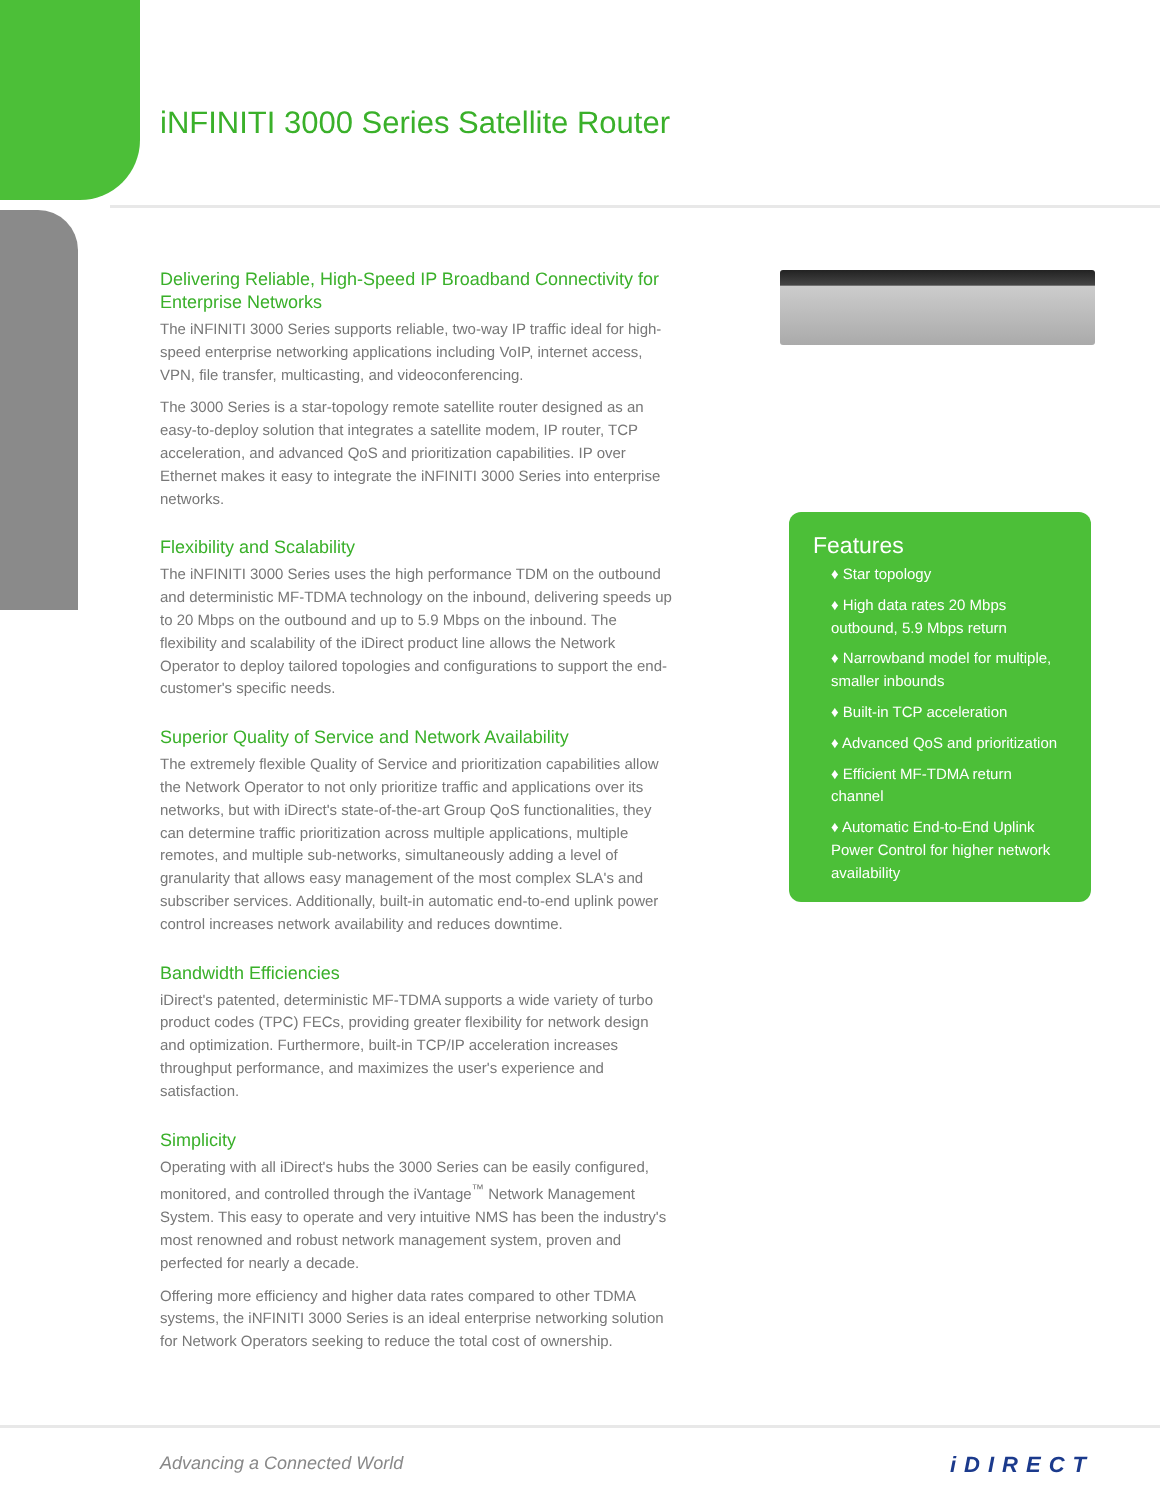iNFINITI 3000 Series Satellite Router
Delivering Reliable, High-Speed IP Broadband Connectivity for Enterprise Networks
The iNFINITI 3000 Series supports reliable, two-way IP traffic ideal for high-speed enterprise networking applications including VoIP, internet access, VPN, file transfer, multicasting, and videoconferencing.
The 3000 Series is a star-topology remote satellite router designed as an easy-to-deploy solution that integrates a satellite modem, IP router, TCP acceleration, and advanced QoS and prioritization capabilities. IP over Ethernet makes it easy to integrate the iNFINITI 3000 Series into enterprise networks.
Flexibility and Scalability
The iNFINITI 3000 Series uses the high performance TDM on the outbound and deterministic MF-TDMA technology on the inbound, delivering speeds up to 20 Mbps on the outbound and up to 5.9 Mbps on the inbound. The flexibility and scalability of the iDirect product line allows the Network Operator to deploy tailored topologies and configurations to support the end-customer's specific needs.
Superior Quality of Service and Network Availability
The extremely flexible Quality of Service and prioritization capabilities allow the Network Operator to not only prioritize traffic and applications over its networks, but with iDirect's state-of-the-art Group QoS functionalities, they can determine traffic prioritization across multiple applications, multiple remotes, and multiple sub-networks, simultaneously adding a level of granularity that allows easy management of the most complex SLA's and subscriber services. Additionally, built-in automatic end-to-end uplink power control increases network availability and reduces downtime.
Bandwidth Efficiencies
iDirect's patented, deterministic MF-TDMA supports a wide variety of turbo product codes (TPC) FECs, providing greater flexibility for network design and optimization. Furthermore, built-in TCP/IP acceleration increases throughput performance, and maximizes the user's experience and satisfaction.
Simplicity
Operating with all iDirect's hubs the 3000 Series can be easily configured, monitored, and controlled through the iVantage<sup>™</sup> Network Management System. This easy to operate and very intuitive NMS has been the industry's most renowned and robust network management system, proven and perfected for nearly a decade.
Offering more efficiency and higher data rates compared to other TDMA systems, the iNFINITI 3000 Series is an ideal enterprise networking solution for Network Operators seeking to reduce the total cost of ownership.
Features
♦ Star topology
♦ High data rates 20 Mbps outbound, 5.9 Mbps return
♦ Narrowband model for multiple, smaller inbounds
♦ Built-in TCP acceleration
♦ Advanced QoS and prioritization
♦ Efficient MF-TDMA return channel
♦ Automatic End-to-End Uplink Power Control for higher network availability
Advancing a Connected World iDIRECT